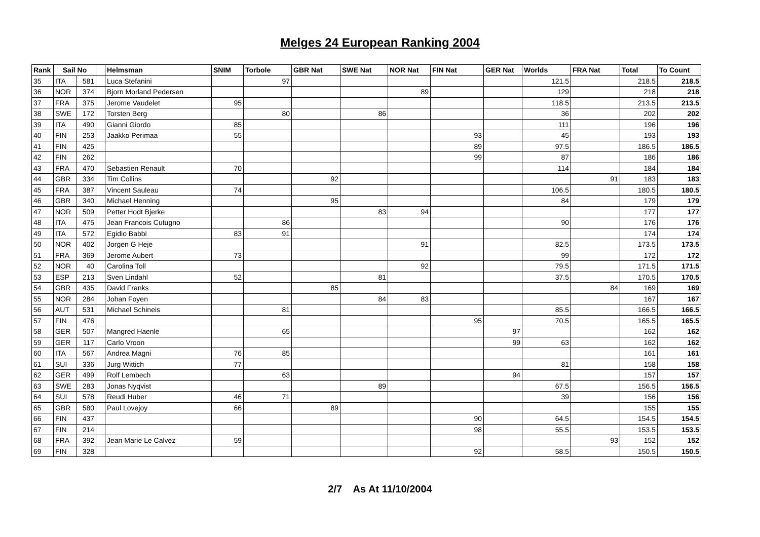Melges 24 European Ranking 2004
| Rank | Sail No | | | Helmsman | SNIM | Torbole | GBR Nat | SWE Nat | NOR Nat | FIN Nat | GER Nat | Worlds | FRA Nat | Total | To Count |
| --- | --- | --- | --- | --- | --- | --- | --- | --- | --- | --- | --- | --- | --- | --- | --- |
| 35 | ITA | 581 | | Luca Stefanini | | 97 | | | | | | 121.5 | | 218.5 | 218.5 |
| 36 | NOR | 374 | | Bjorn Morland Pedersen | | | | | 89 | | | 129 | | 218 | 218 |
| 37 | FRA | 375 | | Jerome Vaudelet | 95 | | | | | | | 118.5 | | 213.5 | 213.5 |
| 38 | SWE | 172 | | Torsten Berg | | 80 | | 86 | | | | 36 | | 202 | 202 |
| 39 | ITA | 490 | | Gianni Giordo | 85 | | | | | | | 111 | | 196 | 196 |
| 40 | FIN | 253 | | Jaakko Perimaa | 55 | | | | | 93 | | 45 | | 193 | 193 |
| 41 | FIN | 425 | | | | | | | | 89 | | 97.5 | | 186.5 | 186.5 |
| 42 | FIN | 262 | | | | | | | | 99 | | 87 | | 186 | 186 |
| 43 | FRA | 470 | | Sebastien Renault | 70 | | | | | | | 114 | | 184 | 184 |
| 44 | GBR | 334 | | Tim Collins | | | 92 | | | | | | 91 | 183 | 183 |
| 45 | FRA | 387 | | Vincent Sauleau | 74 | | | | | | | 106.5 | | 180.5 | 180.5 |
| 46 | GBR | 340 | | Michael Henning | | | 95 | | | | | 84 | | 179 | 179 |
| 47 | NOR | 509 | | Petter Hodt Bjerke | | | | 83 | 94 | | | | | 177 | 177 |
| 48 | ITA | 475 | | Jean Francois Cutugno | | 86 | | | | | | 90 | | 176 | 176 |
| 49 | ITA | 572 | | Egidio Babbi | 83 | 91 | | | | | | | | 174 | 174 |
| 50 | NOR | 402 | | Jorgen G Heje | | | | | 91 | | | 82.5 | | 173.5 | 173.5 |
| 51 | FRA | 369 | | Jerome Aubert | 73 | | | | | | | 99 | | 172 | 172 |
| 52 | NOR | 40 | | Carolina Toll | | | | | 92 | | | 79.5 | | 171.5 | 171.5 |
| 53 | ESP | 213 | | Sven Lindahl | 52 | | | 81 | | | | 37.5 | | 170.5 | 170.5 |
| 54 | GBR | 435 | | David Franks | | | 85 | | | | | | 84 | 169 | 169 |
| 55 | NOR | 284 | | Johan Foyen | | | | 84 | 83 | | | | | 167 | 167 |
| 56 | AUT | 531 | | Michael Schineis | | 81 | | | | | | 85.5 | | 166.5 | 166.5 |
| 57 | FIN | 476 | | | | | | | | 95 | | 70.5 | | 165.5 | 165.5 |
| 58 | GER | 507 | | Mangred Haenle | | 65 | | | | | 97 | | | 162 | 162 |
| 59 | GER | 117 | | Carlo Vroon | | | | | | | 99 | 63 | | 162 | 162 |
| 60 | ITA | 567 | | Andrea Magni | 76 | 85 | | | | | | | | 161 | 161 |
| 61 | SUI | 336 | | Jurg Wittich | 77 | | | | | | | 81 | | 158 | 158 |
| 62 | GER | 499 | | Rolf Lembech | | 63 | | | | | 94 | | | 157 | 157 |
| 63 | SWE | 283 | | Jonas Nyqvist | | | | 89 | | | | 67.5 | | 156.5 | 156.5 |
| 64 | SUI | 578 | | Reudi Huber | 46 | 71 | | | | | | 39 | | 156 | 156 |
| 65 | GBR | 580 | | Paul Lovejoy | 66 | | 89 | | | | | | | 155 | 155 |
| 66 | FIN | 437 | | | | | | | | 90 | | 64.5 | | 154.5 | 154.5 |
| 67 | FIN | 214 | | | | | | | | 98 | | 55.5 | | 153.5 | 153.5 |
| 68 | FRA | 392 | | Jean Marie Le Calvez | 59 | | | | | | | | 93 | 152 | 152 |
| 69 | FIN | 328 | | | | | | | | 92 | | 58.5 | | 150.5 | 150.5 |
2/7 As At 11/10/2004